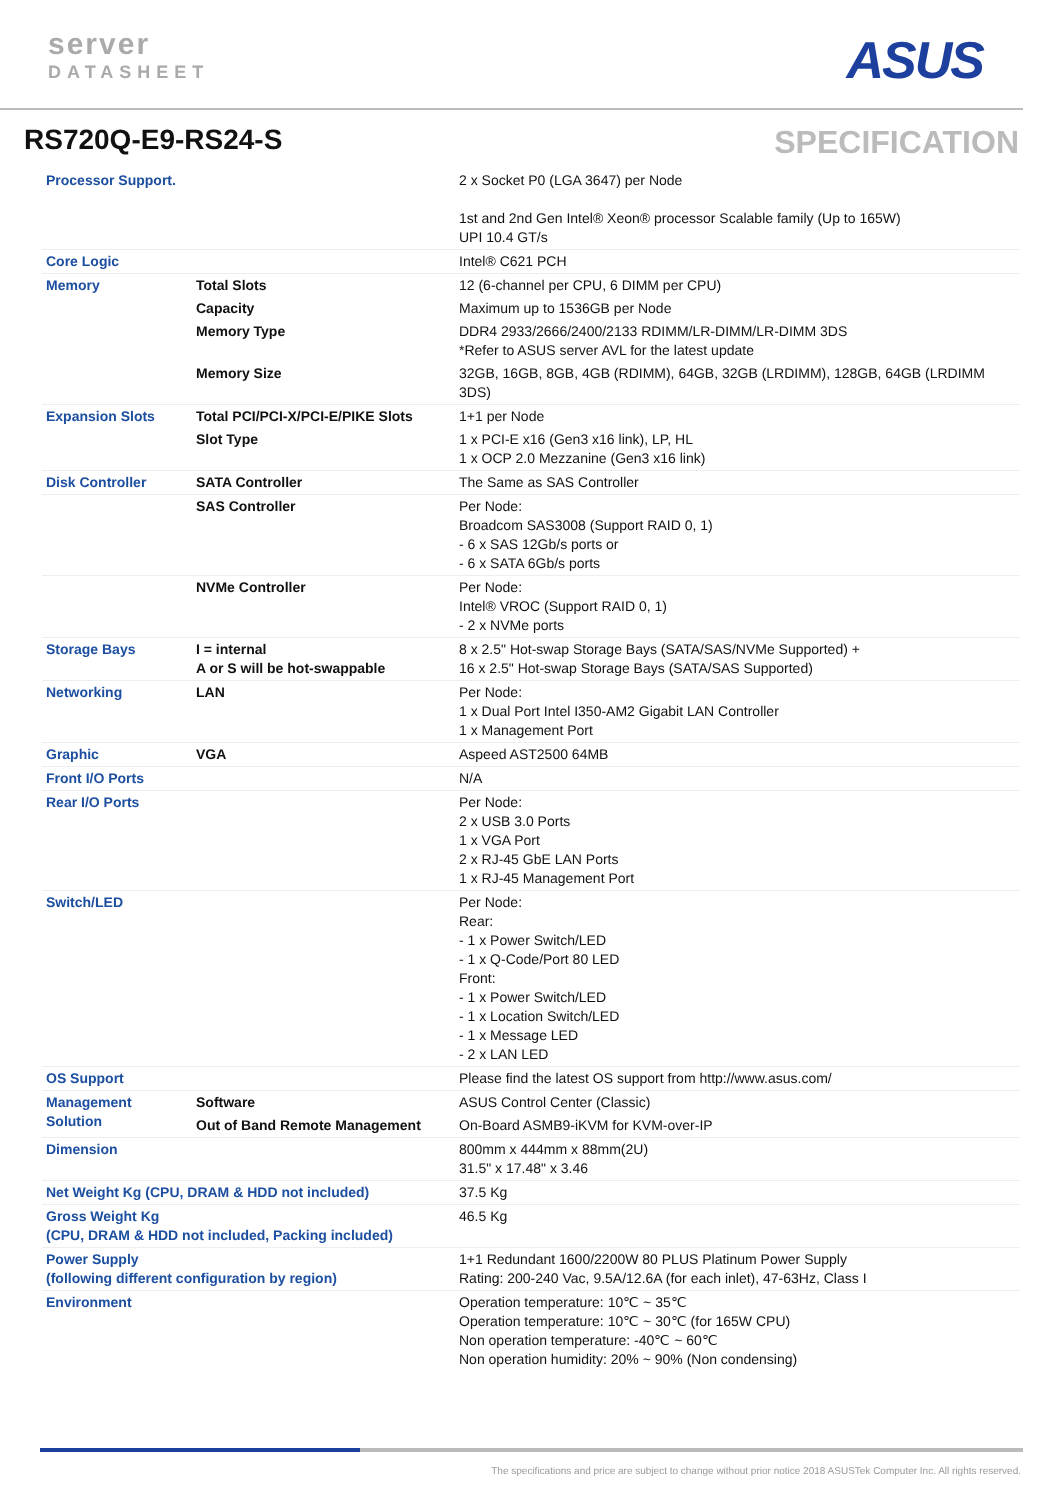server
DATASHEET
ASUS
RS720Q-E9-RS24-S SPECIFICATION
| Processor Support. | | 2 x Socket P0 (LGA 3647) per Node 1st and 2nd Gen Intel® Xeon® processor Scalable family (Up to 165W) UPI 10.4 GT/s |
| Core Logic | | Intel® C621 PCH |
| Memory | Total Slots | 12 (6-channel per CPU, 6 DIMM per CPU) |
| | Capacity | Maximum up to 1536GB per Node |
| | Memory Type | DDR4 2933/2666/2400/2133 RDIMM/LR-DIMM/LR-DIMM 3DS *Refer to ASUS server AVL for the latest update |
| | Memory Size | 32GB, 16GB, 8GB, 4GB (RDIMM), 64GB, 32GB (LRDIMM), 128GB, 64GB (LRDIMM 3DS) |
| Expansion Slots | Total PCI/PCI-X/PCI-E/PIKE Slots | 1+1 per Node |
| | Slot Type | 1 x PCI-E x16 (Gen3 x16 link), LP, HL 1 x OCP 2.0 Mezzanine (Gen3 x16 link) |
| Disk Controller | SATA Controller | The Same as SAS Controller |
| | SAS Controller | Per Node: Broadcom SAS3008 (Support RAID 0, 1) - 6 x SAS 12Gb/s ports or - 6 x SATA 6Gb/s ports |
| | NVMe Controller | Per Node: Intel® VROC (Support RAID 0, 1) - 2 x NVMe ports |
| Storage Bays | I = internal A or S will be hot-swappable | 8 x 2.5" Hot-swap Storage Bays (SATA/SAS/NVMe Supported) + 16 x 2.5" Hot-swap Storage Bays (SATA/SAS Supported) |
| Networking | LAN | Per Node: 1 x Dual Port Intel I350-AM2 Gigabit LAN Controller 1 x Management Port |
| Graphic | VGA | Aspeed AST2500 64MB |
| Front I/O Ports | | N/A |
| Rear I/O Ports | | Per Node: 2 x USB 3.0 Ports 1 x VGA Port 2 x RJ-45 GbE LAN Ports 1 x RJ-45 Management Port |
| Switch/LED | | Per Node: Rear: - 1 x Power Switch/LED - 1 x Q-Code/Port 80 LED Front: - 1 x Power Switch/LED - 1 x Location Switch/LED - 1 x Message LED - 2 x LAN LED |
| OS Support | | Please find the latest OS support from http://www.asus.com/ |
| Management Solution | Software | ASUS Control Center (Classic) |
| | Out of Band Remote Management | On-Board ASMB9-iKVM for KVM-over-IP |
| Dimension | | 800mm x 444mm x 88mm(2U) 31.5" x 17.48" x 3.46 |
| Net Weight Kg (CPU, DRAM & HDD not included) | | 37.5 Kg |
| Gross Weight Kg (CPU, DRAM & HDD not included, Packing included) | | 46.5 Kg |
| Power Supply (following different configuration by region) | | 1+1 Redundant 1600/2200W 80 PLUS Platinum Power Supply Rating: 200-240 Vac, 9.5A/12.6A (for each inlet), 47-63Hz, Class I |
| Environment | | Operation temperature: 10℃ ~ 35℃ Operation temperature: 10℃ ~ 30℃ (for 165W CPU) Non operation temperature: -40℃ ~ 60℃ Non operation humidity: 20% ~ 90% (Non condensing) |
The specifications and price are subject to change without prior notice 2018 ASUSTek Computer Inc. All rights reserved.